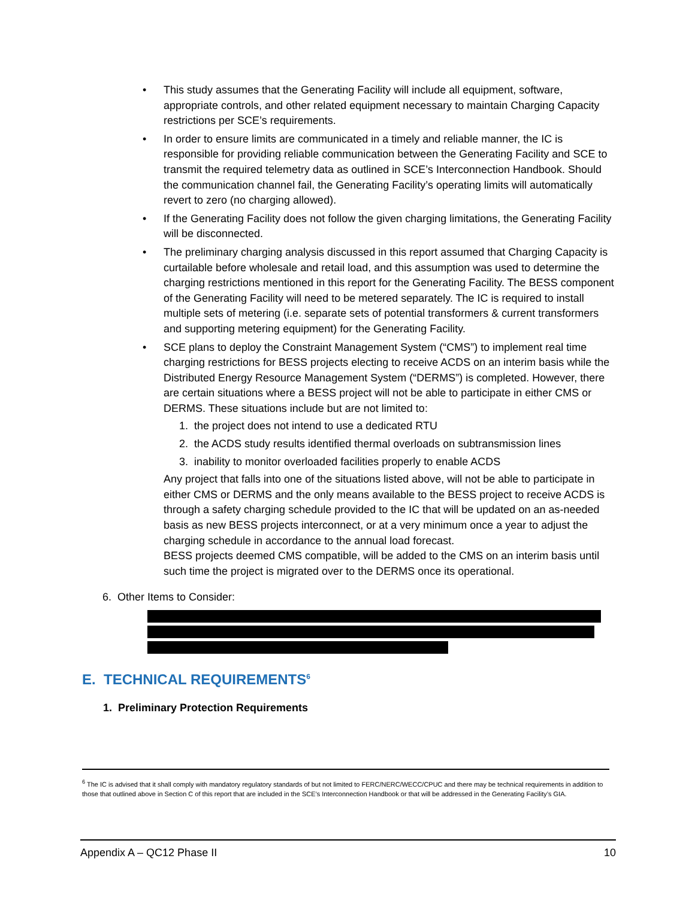• This study assumes that the Generating Facility will include all equipment, software, appropriate controls, and other related equipment necessary to maintain Charging Capacity restrictions per SCE’s requirements.
• In order to ensure limits are communicated in a timely and reliable manner, the IC is responsible for providing reliable communication between the Generating Facility and SCE to transmit the required telemetry data as outlined in SCE’s Interconnection Handbook. Should the communication channel fail, the Generating Facility’s operating limits will automatically revert to zero (no charging allowed).
• If the Generating Facility does not follow the given charging limitations, the Generating Facility will be disconnected.
• The preliminary charging analysis discussed in this report assumed that Charging Capacity is curtailable before wholesale and retail load, and this assumption was used to determine the charging restrictions mentioned in this report for the Generating Facility. The BESS component of the Generating Facility will need to be metered separately. The IC is required to install multiple sets of metering (i.e. separate sets of potential transformers & current transformers and supporting metering equipment) for the Generating Facility.
• SCE plans to deploy the Constraint Management System (“CMS”) to implement real time charging restrictions for BESS projects electing to receive ACDS on an interim basis while the Distributed Energy Resource Management System (“DERMS”) is completed. However, there are certain situations where a BESS project will not be able to participate in either CMS or DERMS. These situations include but are not limited to:
1. the project does not intend to use a dedicated RTU
2. the ACDS study results identified thermal overloads on subtransmission lines
3. inability to monitor overloaded facilities properly to enable ACDS
Any project that falls into one of the situations listed above, will not be able to participate in either CMS or DERMS and the only means available to the BESS project to receive ACDS is through a safety charging schedule provided to the IC that will be updated on an as-needed basis as new BESS projects interconnect, or at a very minimum once a year to adjust the charging schedule in accordance to the annual load forecast.
BESS projects deemed CMS compatible, will be added to the CMS on an interim basis until such time the project is migrated over to the DERMS once its operational.
6. Other Items to Consider:
E. TECHNICAL REQUIREMENTS<sup>6</sup>
1. Preliminary Protection Requirements
<sup>6</sup> The IC is advised that it shall comply with mandatory regulatory standards of but not limited to FERC/NERC/WECC/CPUC and there may be technical requirements in addition to those that outlined above in Section C of this report that are included in the SCE’s Interconnection Handbook or that will be addressed in the Generating Facility’s GIA.
Appendix A – QC12 Phase II 10